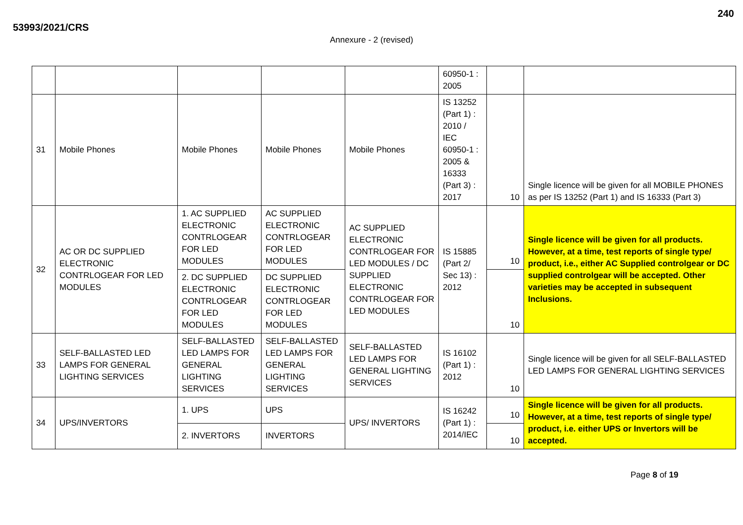53993/2021/CRS
240
Annexure - 2 (revised)
| | | | | | 60950-1 : 2005 | | |
| 31 | Mobile Phones | Mobile Phones | Mobile Phones | Mobile Phones | IS 13252 (Part 1) : 2010 / IEC 60950-1 : 2005 & 16333 (Part 3) : 2017 | 10 | Single licence will be given for all MOBILE PHONES as per IS 13252 (Part 1) and IS 16333 (Part 3) |
| 32 | AC OR DC SUPPLIED ELECTRONIC CONTRLOGEAR FOR LED MODULES | 1. AC SUPPLIED ELECTRONIC CONTRLOGEAR FOR LED MODULES | AC SUPPLIED ELECTRONIC CONTRLOGEAR FOR LED MODULES | AC SUPPLIED ELECTRONIC CONTRLOGEAR FOR LED MODULES / DC SUPPLIED ELECTRONIC CONTRLOGEAR FOR LED MODULES | IS 15885 (Part 2/ Sec 13) : 2012 | 10 | Single licence will be given for all products. However, at a time, test reports of single type/ product, i.e., either AC Supplied controlgear or DC supplied controlgear will be accepted. Other varieties may be accepted in subsequent Inclusions. |
| | | 2. DC SUPPLIED ELECTRONIC CONTRLOGEAR FOR LED MODULES | DC SUPPLIED ELECTRONIC CONTRLOGEAR FOR LED MODULES | | | 10 | |
| 33 | SELF-BALLASTED LED LAMPS FOR GENERAL LIGHTING SERVICES | SELF-BALLASTED LED LAMPS FOR GENERAL LIGHTING SERVICES | SELF-BALLASTED LED LAMPS FOR GENERAL LIGHTING SERVICES | SELF-BALLASTED LED LAMPS FOR GENERAL LIGHTING SERVICES | IS 16102 (Part 1) : 2012 | 10 | Single licence will be given for all SELF-BALLASTED LED LAMPS FOR GENERAL LIGHTING SERVICES |
| 34 | UPS/INVERTORS | 1. UPS | UPS | UPS/ INVERTORS | IS 16242 (Part 1) : 2014/IEC | 10 | Single licence will be given for all products. However, at a time, test reports of single type/ product, i.e. either UPS or Invertors will be accepted. |
| | | 2. INVERTORS | INVERTORS | | | 10 | |
Page 8 of 19